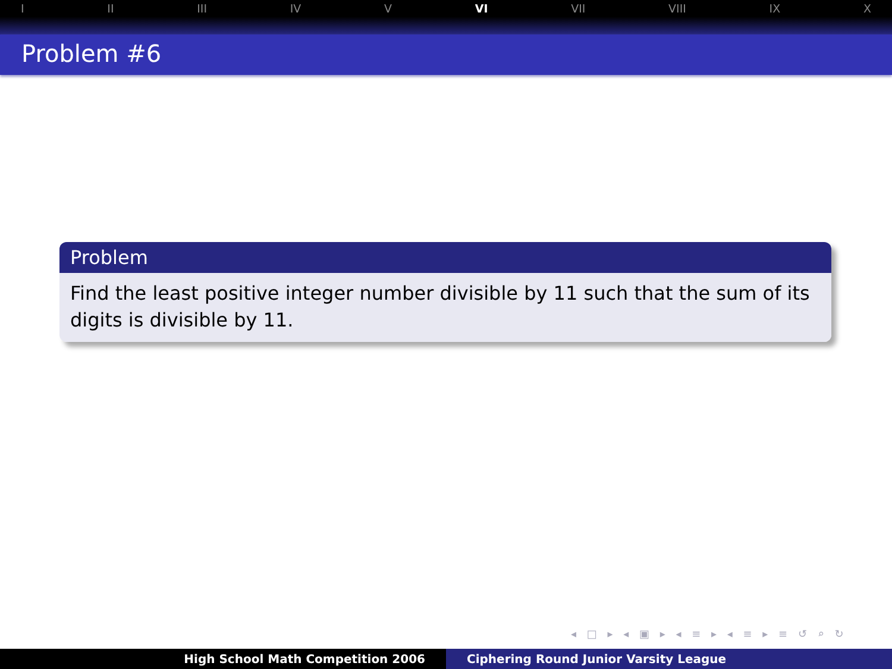I II III IV V VI VII VIII IX X
Problem #6
Problem
Find the least positive integer number divisible by 11 such that the sum of its digits is divisible by 11.
◂ □ ▸ ◂ ▣ ▸ ◂ ≡ ▸ ◂ ≡ ▸ ≡ ↺ ⌕ ↻
High School Math Competition 2006 Ciphering Round Junior Varsity League